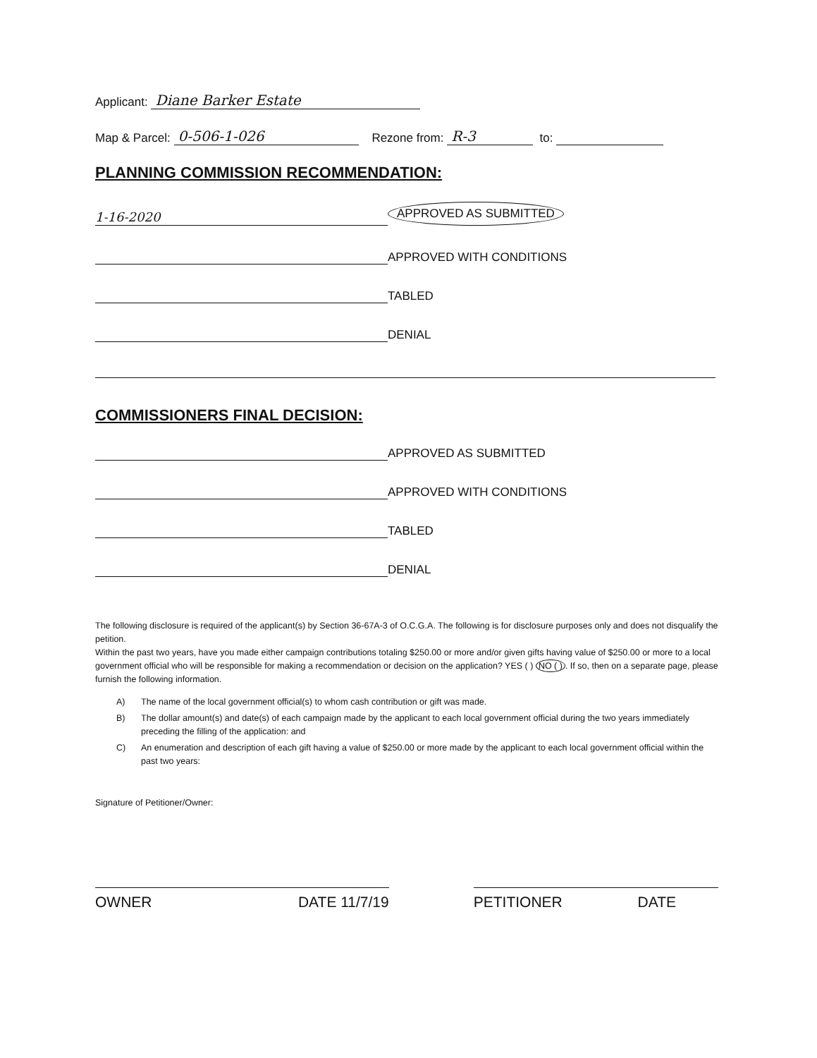Applicant: Diane Barker Estate
Map & Parcel: 0-506-1-026 Rezone from: R-3 to:
PLANNING COMMISSION RECOMMENDATION:
1-16-2020 APPROVED AS SUBMITTED
APPROVED WITH CONDITIONS
TABLED
DENIAL
COMMISSIONERS FINAL DECISION:
APPROVED AS SUBMITTED
APPROVED WITH CONDITIONS
TABLED
DENIAL
The following disclosure is required of the applicant(s) by Section 36-67A-3 of O.C.G.A. The following is for disclosure purposes only and does not disqualify the petition.
Within the past two years, have you made either campaign contributions totaling $250.00 or more and/or given gifts having value of $250.00 or more to a local government official who will be responsible for making a recommendation or decision on the application? YES ( ) NO ( ). If so, then on a separate page, please furnish the following information.
A) The name of the local government official(s) to whom cash contribution or gift was made.
B) The dollar amount(s) and date(s) of each campaign made by the applicant to each local government official during the two years immediately preceding the filling of the application: and
C) An enumeration and description of each gift having a value of $250.00 or more made by the applicant to each local government official within the past two years:
Signature of Petitioner/Owner:
OWNER DATE 11/7/19 PETITIONER DATE